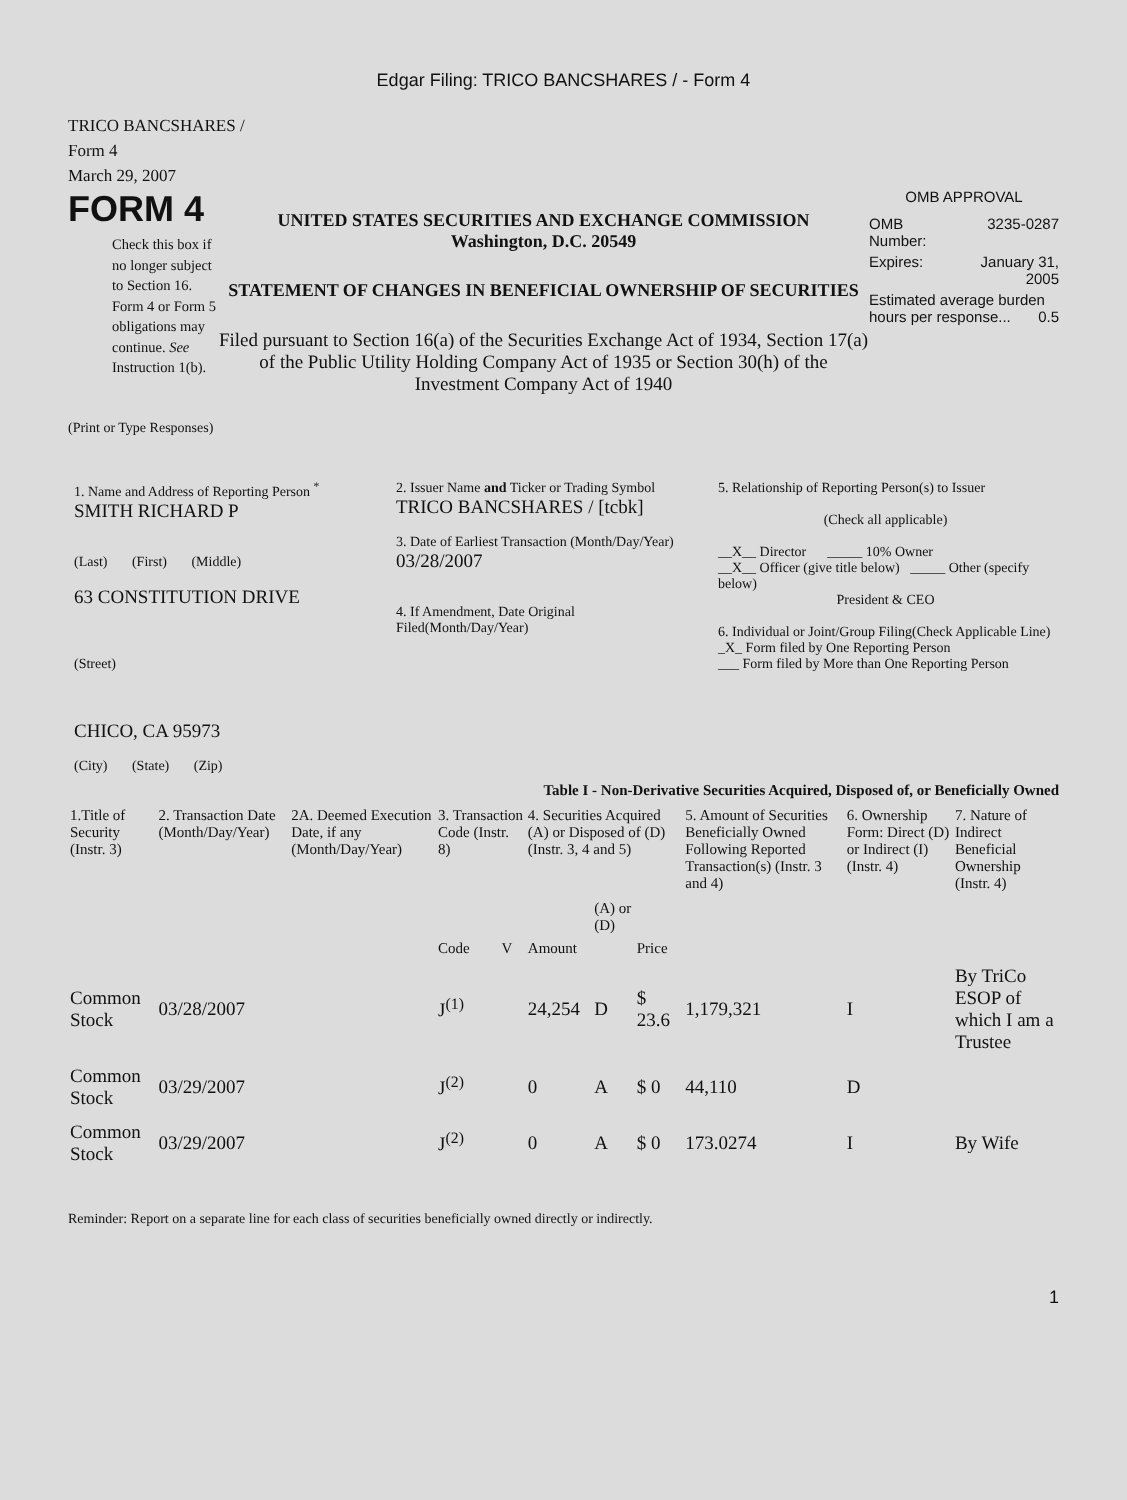Edgar Filing: TRICO BANCSHARES / - Form 4
TRICO BANCSHARES /
Form 4
March 29, 2007
FORM 4
Check this box if no longer subject to Section 16. Form 4 or Form 5 obligations may continue. See Instruction 1(b).
UNITED STATES SECURITIES AND EXCHANGE COMMISSION
Washington, D.C. 20549
STATEMENT OF CHANGES IN BENEFICIAL OWNERSHIP OF SECURITIES
Filed pursuant to Section 16(a) of the Securities Exchange Act of 1934, Section 17(a) of the Public Utility Holding Company Act of 1935 or Section 30(h) of the Investment Company Act of 1940
OMB APPROVAL
| OMB Number: | 3235-0287 |
| Expires: | January 31, 2005 |
| Estimated average burden hours per response... 0.5 | |
(Print or Type Responses)
| 1. Name and Address of Reporting Person <sup>*</sup> SMITH RICHARD P (Last) (First) (Middle) 63 CONSTITUTION DRIVE (Street) CHICO, CA 95973 (City) (State) (Zip) | 2. Issuer Name and Ticker or Trading Symbol TRICO BANCSHARES / [tcbk] 3. Date of Earliest Transaction (Month/Day/Year) 03/28/2007 4. If Amendment, Date Original Filed(Month/Day/Year) | 5. Relationship of Reporting Person(s) to Issuer (Check all applicable) __X__ Director _____ 10% Owner __X__ Officer (give title below) _____ Other (specify below) President & CEO 6. Individual or Joint/Group Filing(Check Applicable Line) _X_ Form filed by One Reporting Person ___ Form filed by More than One Reporting Person |
Table I - Non-Derivative Securities Acquired, Disposed of, or Beneficially Owned
| 1.Title of Security (Instr. 3) | 2. Transaction Date (Month/Day/Year) | 2A. Deemed Execution Date, if any (Month/Day/Year) | 3. Transaction Code (Instr. 8) | | 4. Securities Acquired (A) or Disposed of (D) (Instr. 3, 4 and 5) | | | 5. Amount of Securities Beneficially Owned Following Reported Transaction(s) (Instr. 3 and 4) | 6. Ownership Form: Direct (D) or Indirect (I) (Instr. 4) | 7. Nature of Indirect Beneficial Ownership (Instr. 4) |
| --- | --- | --- | --- | --- | --- | --- | --- | --- | --- | --- |
| | | | Code | V | Amount | (A) or (D) | Price | | | |
| Common Stock | 03/28/2007 | | J<sup>(1)</sup> | | 24,254 | D | $ 23.6 | 1,179,321 | I | By TriCo ESOP of which I am a Trustee |
| Common Stock | 03/29/2007 | | J<sup>(2)</sup> | | 0 | A | $ 0 | 44,110 | D | |
| Common Stock | 03/29/2007 | | J<sup>(2)</sup> | | 0 | A | $ 0 | 173.0274 | I | By Wife |
Reminder: Report on a separate line for each class of securities beneficially owned directly or indirectly.
1